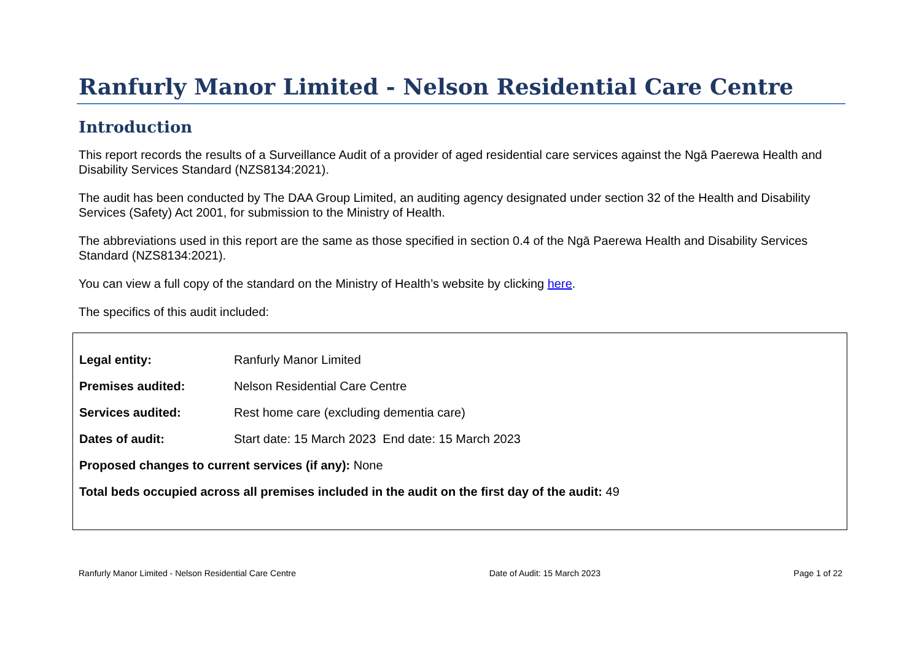Ranfurly Manor Limited - Nelson Residential Care Centre
Introduction
This report records the results of a Surveillance Audit of a provider of aged residential care services against the Ngā Paerewa Health and Disability Services Standard (NZS8134:2021).
The audit has been conducted by The DAA Group Limited, an auditing agency designated under section 32 of the Health and Disability Services (Safety) Act 2001, for submission to the Ministry of Health.
The abbreviations used in this report are the same as those specified in section 0.4 of the Ngā Paerewa Health and Disability Services Standard (NZS8134:2021).
You can view a full copy of the standard on the Ministry of Health’s website by clicking here.
The specifics of this audit included:
| Legal entity: | Ranfurly Manor Limited |
| Premises audited: | Nelson Residential Care Centre |
| Services audited: | Rest home care (excluding dementia care) |
| Dates of audit: | Start date: 15 March 2023 End date: 15 March 2023 |
Proposed changes to current services (if any): None
Total beds occupied across all premises included in the audit on the first day of the audit: 49
Ranfurly Manor Limited - Nelson Residential Care Centre Date of Audit: 15 March 2023 Page 1 of 22